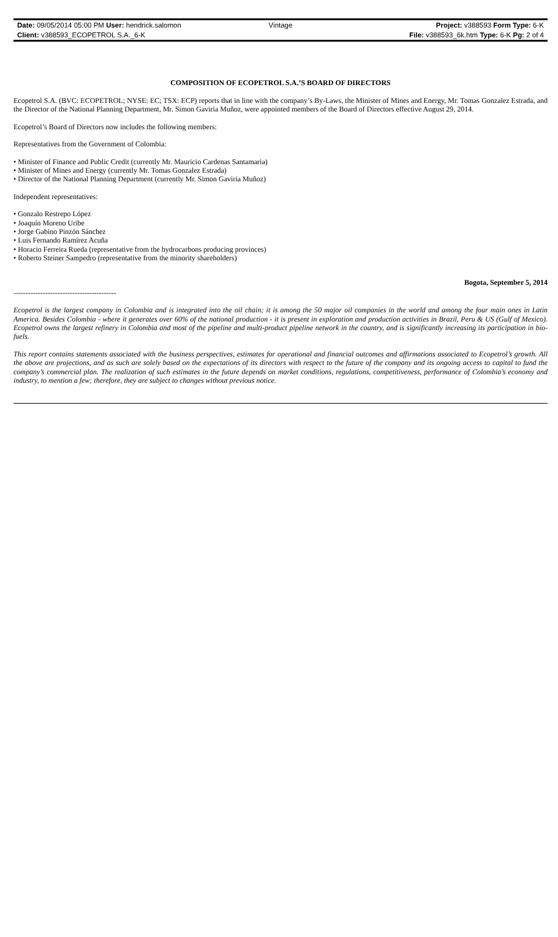Date: 09/05/2014 05:00 PM User: hendrick.salomon Vintage Project: v388593 Form Type: 6-K
Client: v388593_ECOPETROL S.A._6-K File: v388593_6k.htm Type: 6-K Pg: 2 of 4
COMPOSITION OF ECOPETROL S.A.’S BOARD OF DIRECTORS
Ecopetrol S.A. (BVC: ECOPETROL; NYSE: EC; TSX: ECP) reports that in line with the company’s By-Laws, the Minister of Mines and Energy, Mr. Tomas Gonzalez Estrada, and the Director of the National Planning Department, Mr. Simon Gaviria Muñoz, were appointed members of the Board of Directors effective August 29, 2014.
Ecopetrol’s Board of Directors now includes the following members:
Representatives from the Government of Colombia:
• Minister of Finance and Public Credit (currently Mr. Mauricio Cardenas Santamaria)
• Minister of Mines and Energy (currently Mr. Tomas Gonzalez Estrada)
• Director of the National Planning Department (currently Mr. Simon Gaviria Muñoz)
Independent representatives:
• Gonzalo Restrepo López
• Joaquín Moreno Uribe
• Jorge Gabino Pinzón Sánchez
• Luis Fernando Ramírez Acuña
• Horacio Ferreira Rueda (representative from the hydrocarbons producing provinces)
• Roberto Steiner Sampedro (representative from the minority shareholders)
Bogota, September 5, 2014
------------------------------------------
Ecopetrol is the largest company in Colombia and is integrated into the oil chain; it is among the 50 major oil companies in the world and among the four main ones in Latin America. Besides Colombia - where it generates over 60% of the national production - it is present in exploration and production activities in Brazil, Peru & US (Gulf of Mexico). Ecopetrol owns the largest refinery in Colombia and most of the pipeline and multi-product pipeline network in the country, and is significantly increasing its participation in bio-fuels.
This report contains statements associated with the business perspectives, estimates for operational and financial outcomes and affirmations associated to Ecopetrol’s growth. All the above are projections, and as such are solely based on the expectations of its directors with respect to the future of the company and its ongoing access to capital to fund the company’s commercial plan. The realization of such estimates in the future depends on market conditions, regulations, competitiveness, performance of Colombia’s economy and industry, to mention a few; therefore, they are subject to changes without previous notice.